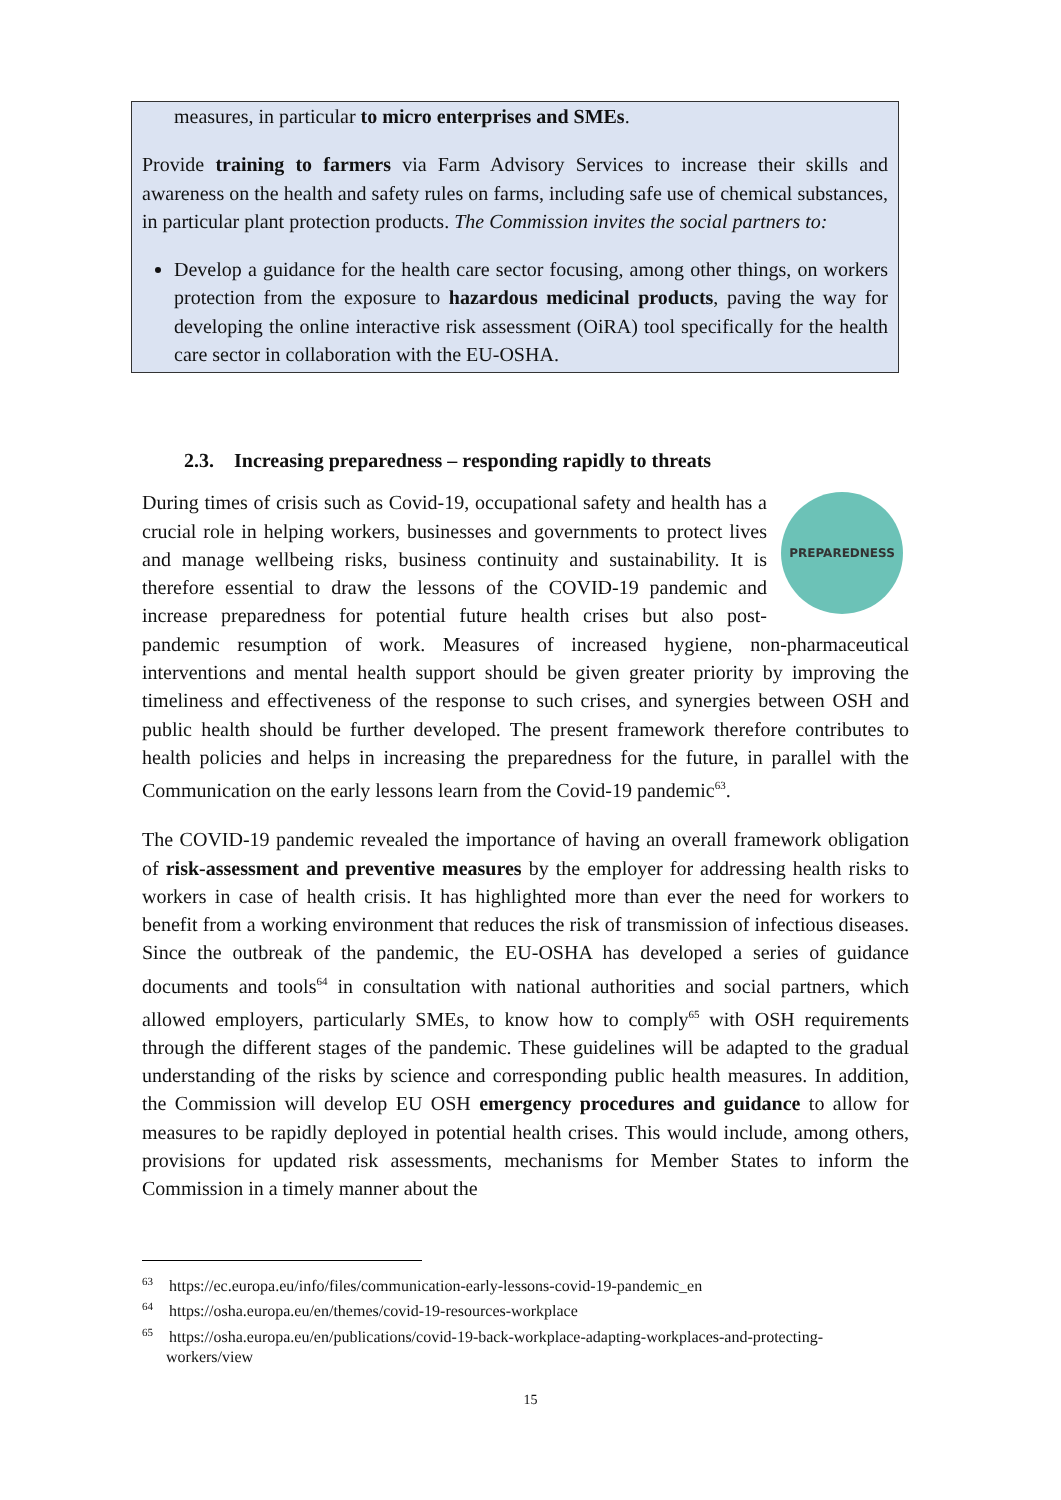measures, in particular to micro enterprises and SMEs.
Provide training to farmers via Farm Advisory Services to increase their skills and awareness on the health and safety rules on farms, including safe use of chemical substances, in particular plant protection products. The Commission invites the social partners to:
Develop a guidance for the health care sector focusing, among other things, on workers protection from the exposure to hazardous medicinal products, paving the way for developing the online interactive risk assessment (OiRA) tool specifically for the health care sector in collaboration with the EU-OSHA.
2.3. Increasing preparedness – responding rapidly to threats
PREPAREDNESS
During times of crisis such as Covid-19, occupational safety and health has a crucial role in helping workers, businesses and governments to protect lives and manage wellbeing risks, business continuity and sustainability. It is therefore essential to draw the lessons of the COVID-19 pandemic and increase preparedness for potential future health crises but also post-pandemic resumption of work. Measures of increased hygiene, non-pharmaceutical interventions and mental health support should be given greater priority by improving the timeliness and effectiveness of the response to such crises, and synergies between OSH and public health should be further developed. The present framework therefore contributes to health policies and helps in increasing the preparedness for the future, in parallel with the Communication on the early lessons learn from the Covid-19 pandemic<sup>63</sup>.
The COVID-19 pandemic revealed the importance of having an overall framework obligation of risk-assessment and preventive measures by the employer for addressing health risks to workers in case of health crisis. It has highlighted more than ever the need for workers to benefit from a working environment that reduces the risk of transmission of infectious diseases. Since the outbreak of the pandemic, the EU-OSHA has developed a series of guidance documents and tools<sup>64</sup> in consultation with national authorities and social partners, which allowed employers, particularly SMEs, to know how to comply<sup>65</sup> with OSH requirements through the different stages of the pandemic. These guidelines will be adapted to the gradual understanding of the risks by science and corresponding public health measures. In addition, the Commission will develop EU OSH emergency procedures and guidance to allow for measures to be rapidly deployed in potential health crises. This would include, among others, provisions for updated risk assessments, mechanisms for Member States to inform the Commission in a timely manner about the
<sup>63</sup> https://ec.europa.eu/info/files/communication-early-lessons-covid-19-pandemic_en
<sup>64</sup> https://osha.europa.eu/en/themes/covid-19-resources-workplace
<sup>65</sup> https://osha.europa.eu/en/publications/covid-19-back-workplace-adapting-workplaces-and-protecting-workers/view
15